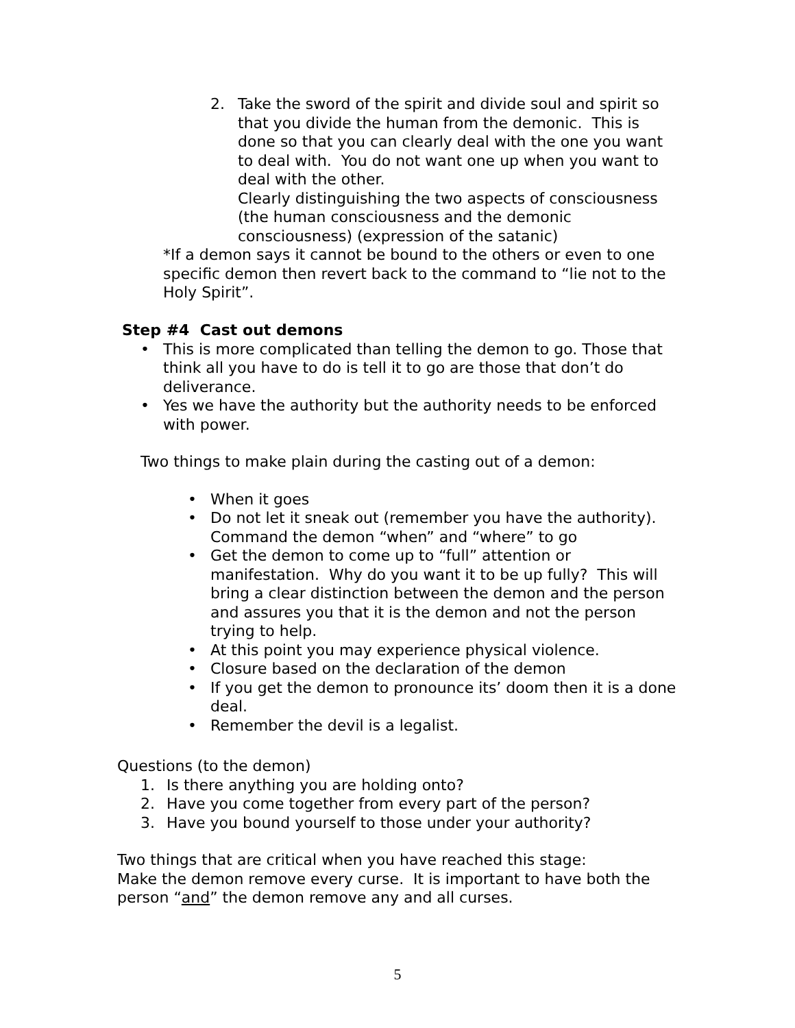2. Take the sword of the spirit and divide soul and spirit so that you divide the human from the demonic. This is done so that you can clearly deal with the one you want to deal with. You do not want one up when you want to deal with the other.
Clearly distinguishing the two aspects of consciousness (the human consciousness and the demonic consciousness) (expression of the satanic)
*If a demon says it cannot be bound to the others or even to one specific demon then revert back to the command to “lie not to the Holy Spirit”.
Step #4 Cast out demons
• This is more complicated than telling the demon to go. Those that think all you have to do is tell it to go are those that don’t do deliverance.
• Yes we have the authority but the authority needs to be enforced with power.
Two things to make plain during the casting out of a demon:
• When it goes
• Do not let it sneak out (remember you have the authority). Command the demon “when” and “where” to go
• Get the demon to come up to “full” attention or manifestation. Why do you want it to be up fully? This will bring a clear distinction between the demon and the person and assures you that it is the demon and not the person trying to help.
• At this point you may experience physical violence.
• Closure based on the declaration of the demon
• If you get the demon to pronounce its’ doom then it is a done deal.
• Remember the devil is a legalist.
Questions (to the demon)
1. Is there anything you are holding onto?
2. Have you come together from every part of the person?
3. Have you bound yourself to those under your authority?
Two things that are critical when you have reached this stage:
Make the demon remove every curse. It is important to have both the person “and” the demon remove any and all curses.
5